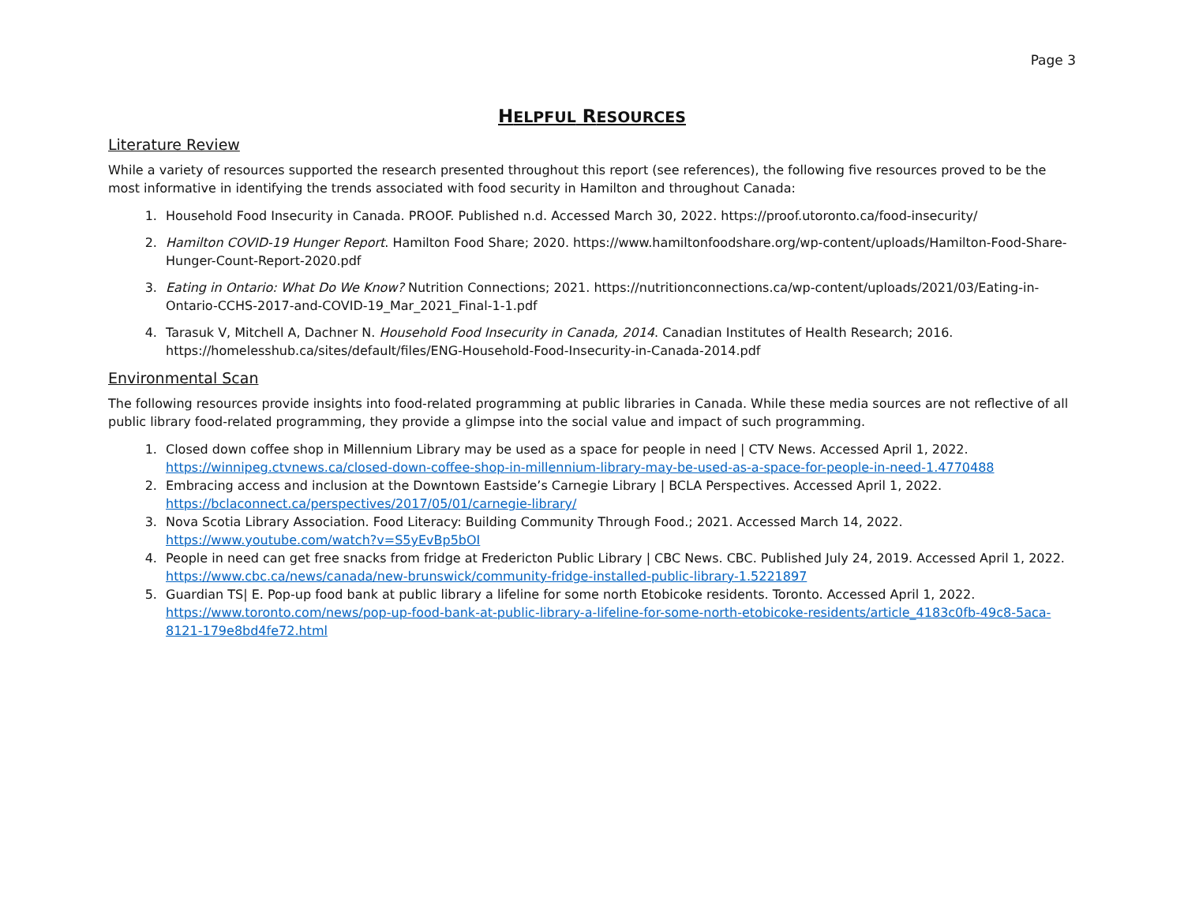Page 3
HELPFUL RESOURCES
Literature Review
While a variety of resources supported the research presented throughout this report (see references), the following five resources proved to be the most informative in identifying the trends associated with food security in Hamilton and throughout Canada:
1. Household Food Insecurity in Canada. PROOF. Published n.d. Accessed March 30, 2022. https://proof.utoronto.ca/food-insecurity/
2. Hamilton COVID-19 Hunger Report. Hamilton Food Share; 2020. https://www.hamiltonfoodshare.org/wp-content/uploads/Hamilton-Food-Share-Hunger-Count-Report-2020.pdf
3. Eating in Ontario: What Do We Know? Nutrition Connections; 2021. https://nutritionconnections.ca/wp-content/uploads/2021/03/Eating-in-Ontario-CCHS-2017-and-COVID-19_Mar_2021_Final-1-1.pdf
4. Tarasuk V, Mitchell A, Dachner N. Household Food Insecurity in Canada, 2014. Canadian Institutes of Health Research; 2016. https://homelesshub.ca/sites/default/files/ENG-Household-Food-Insecurity-in-Canada-2014.pdf
Environmental Scan
The following resources provide insights into food-related programming at public libraries in Canada. While these media sources are not reflective of all public library food-related programming, they provide a glimpse into the social value and impact of such programming.
1. Closed down coffee shop in Millennium Library may be used as a space for people in need | CTV News. Accessed April 1, 2022. https://winnipeg.ctvnews.ca/closed-down-coffee-shop-in-millennium-library-may-be-used-as-a-space-for-people-in-need-1.4770488
2. Embracing access and inclusion at the Downtown Eastside’s Carnegie Library | BCLA Perspectives. Accessed April 1, 2022. https://bclaconnect.ca/perspectives/2017/05/01/carnegie-library/
3. Nova Scotia Library Association. Food Literacy: Building Community Through Food.; 2021. Accessed March 14, 2022. https://www.youtube.com/watch?v=S5yEvBp5bOI
4. People in need can get free snacks from fridge at Fredericton Public Library | CBC News. CBC. Published July 24, 2019. Accessed April 1, 2022. https://www.cbc.ca/news/canada/new-brunswick/community-fridge-installed-public-library-1.5221897
5. Guardian TS| E. Pop-up food bank at public library a lifeline for some north Etobicoke residents. Toronto. Accessed April 1, 2022. https://www.toronto.com/news/pop-up-food-bank-at-public-library-a-lifeline-for-some-north-etobicoke-residents/article_4183c0fb-49c8-5aca-8121-179e8bd4fe72.html